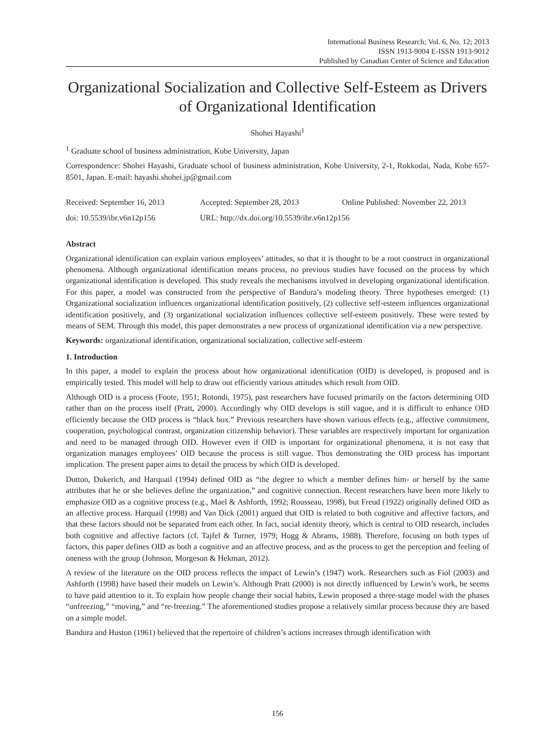International Business Research; Vol. 6, No. 12; 2013
ISSN 1913-9004 E-ISSN 1913-9012
Published by Canadian Center of Science and Education
Organizational Socialization and Collective Self-Esteem as Drivers of Organizational Identification
Shohei Hayashi<sup>1</sup>
<sup>1</sup> Graduate school of business administration, Kobe University, Japan
Correspondence: Shohei Hayashi, Graduate school of business administration, Kobe University, 2-1, Rokkodai, Nada, Kobe 657-8501, Japan. E-mail: hayashi.shohei.jp@gmail.com
Received: September 16, 2013 Accepted: September 28, 2013 Online Published: November 22, 2013
doi: 10.5539/ibr.v6n12p156 URL: http://dx.doi.org/10.5539/ibr.v6n12p156
Abstract
Organizational identification can explain various employees’ attitudes, so that it is thought to be a root construct in organizational phenomena. Although organizational identification means process, no previous studies have focused on the process by which organizational identification is developed. This study reveals the mechanisms involved in developing organizational identification. For this paper, a model was constructed from the perspective of Bandura’s modeling theory. Three hypotheses emerged: (1) Organizational socialization influences organizational identification positively, (2) collective self-esteem influences organizational identification positively, and (3) organizational socialization influences collective self-esteem positively. These were tested by means of SEM. Through this model, this paper demonstrates a new process of organizational identification via a new perspective.
Keywords: organizational identification, organizational socialization, collective self-esteem
1. Introduction
In this paper, a model to explain the process about how organizational identification (OID) is developed, is proposed and is empirically tested. This model will help to draw out efficiently various attitudes which result from OID.
Although OID is a process (Foote, 1951; Rotondi, 1975), past researchers have focused primarily on the factors determining OID rather than on the process itself (Pratt, 2000). Accordingly why OID develops is still vague, and it is difficult to enhance OID efficiently because the OID process is “black box.” Previous researchers have shown various effects (e.g., affective commitment, cooperation, psychological contrast, organization citizenship behavior). These variables are respectively important for organization and need to be managed through OID. However even if OID is important for organizational phenomena, it is not easy that organization manages employees’ OID because the process is still vague. Thus demonstrating the OID process has important implication. The present paper aims to detail the process by which OID is developed.
Dutton, Dukerich, and Harquail (1994) defined OID as “the degree to which a member defines him- or herself by the same attributes that he or she believes define the organization,” and cognitive connection. Recent researchers have been more likely to emphasize OID as a cognitive process (e.g., Mael & Ashforth, 1992; Rousseau, 1998), but Freud (1922) originally defined OID as an affective process. Harquail (1998) and Van Dick (2001) argued that OID is related to both cognitive and affective factors, and that these factors should not be separated from each other. In fact, social identity theory, which is central to OID research, includes both cognitive and affective factors (cf. Tajfel & Turner, 1979; Hogg & Abrams, 1988). Therefore, focusing on both types of factors, this paper defines OID as both a cognitive and an affective process, and as the process to get the perception and feeling of oneness with the group (Johnson, Morgeson & Hekman, 2012).
A review of the literature on the OID process reflects the impact of Lewin’s (1947) work. Researchers such as Fiol (2003) and Ashforth (1998) have based their models on Lewin’s. Although Pratt (2000) is not directly influenced by Lewin’s work, he seems to have paid attention to it. To explain how people change their social habits, Lewin proposed a three-stage model with the phases “unfreezing,” “moving,” and “re-freezing.” The aforementioned studies propose a relatively similar process because they are based on a simple model.
Bandura and Huston (1961) believed that the repertoire of children’s actions increases through identification with
156